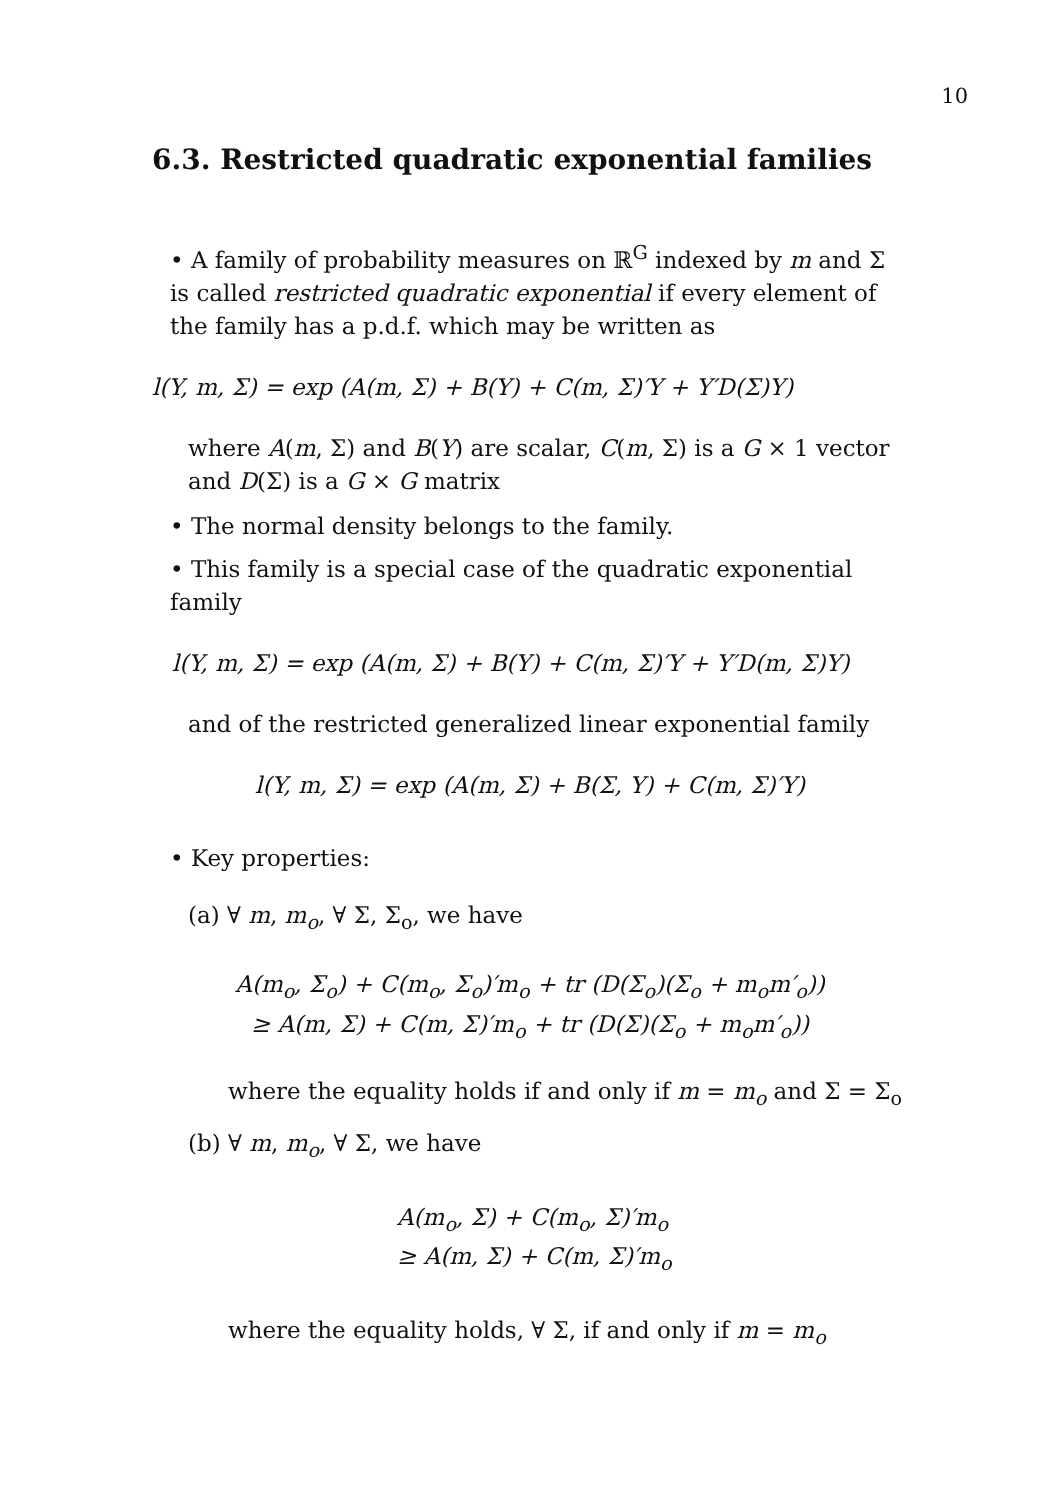10
6.3. Restricted quadratic exponential families
• A family of probability measures on ℝ<sup>G</sup> indexed by m and Σ is called restricted quadratic exponential if every element of the family has a p.d.f. which may be written as
l(Y, m, Σ) = exp (A(m, Σ) + B(Y) + C(m, Σ)′Y + Y′D(Σ)Y)
where A(m, Σ) and B(Y) are scalar, C(m, Σ) is a G × 1 vector and D(Σ) is a G × G matrix
• The normal density belongs to the family.
• This family is a special case of the quadratic exponential family
l(Y, m, Σ) = exp (A(m, Σ) + B(Y) + C(m, Σ)′Y + Y′D(m, Σ)Y)
and of the restricted generalized linear exponential family
l(Y, m, Σ) = exp (A(m, Σ) + B(Σ, Y) + C(m, Σ)′Y)
• Key properties:
(a) ∀ m, m<sub>o</sub>, ∀ Σ, Σ<sub>o</sub>, we have
A(m<sub>o</sub>, Σ<sub>o</sub>) + C(m<sub>o</sub>, Σ<sub>o</sub>)′m<sub>o</sub> + tr (D(Σ<sub>o</sub>)(Σ<sub>o</sub> + m<sub>o</sub>m′<sub>o</sub>))
≥ A(m, Σ) + C(m, Σ)′m<sub>o</sub> + tr (D(Σ)(Σ<sub>o</sub> + m<sub>o</sub>m′<sub>o</sub>))
where the equality holds if and only if m = m<sub>o</sub> and Σ = Σ<sub>o</sub>
(b) ∀ m, m<sub>o</sub>, ∀ Σ, we have
A(m<sub>o</sub>, Σ) + C(m<sub>o</sub>, Σ)′m<sub>o</sub>
≥ A(m, Σ) + C(m, Σ)′m<sub>o</sub>
where the equality holds, ∀ Σ, if and only if m = m<sub>o</sub>